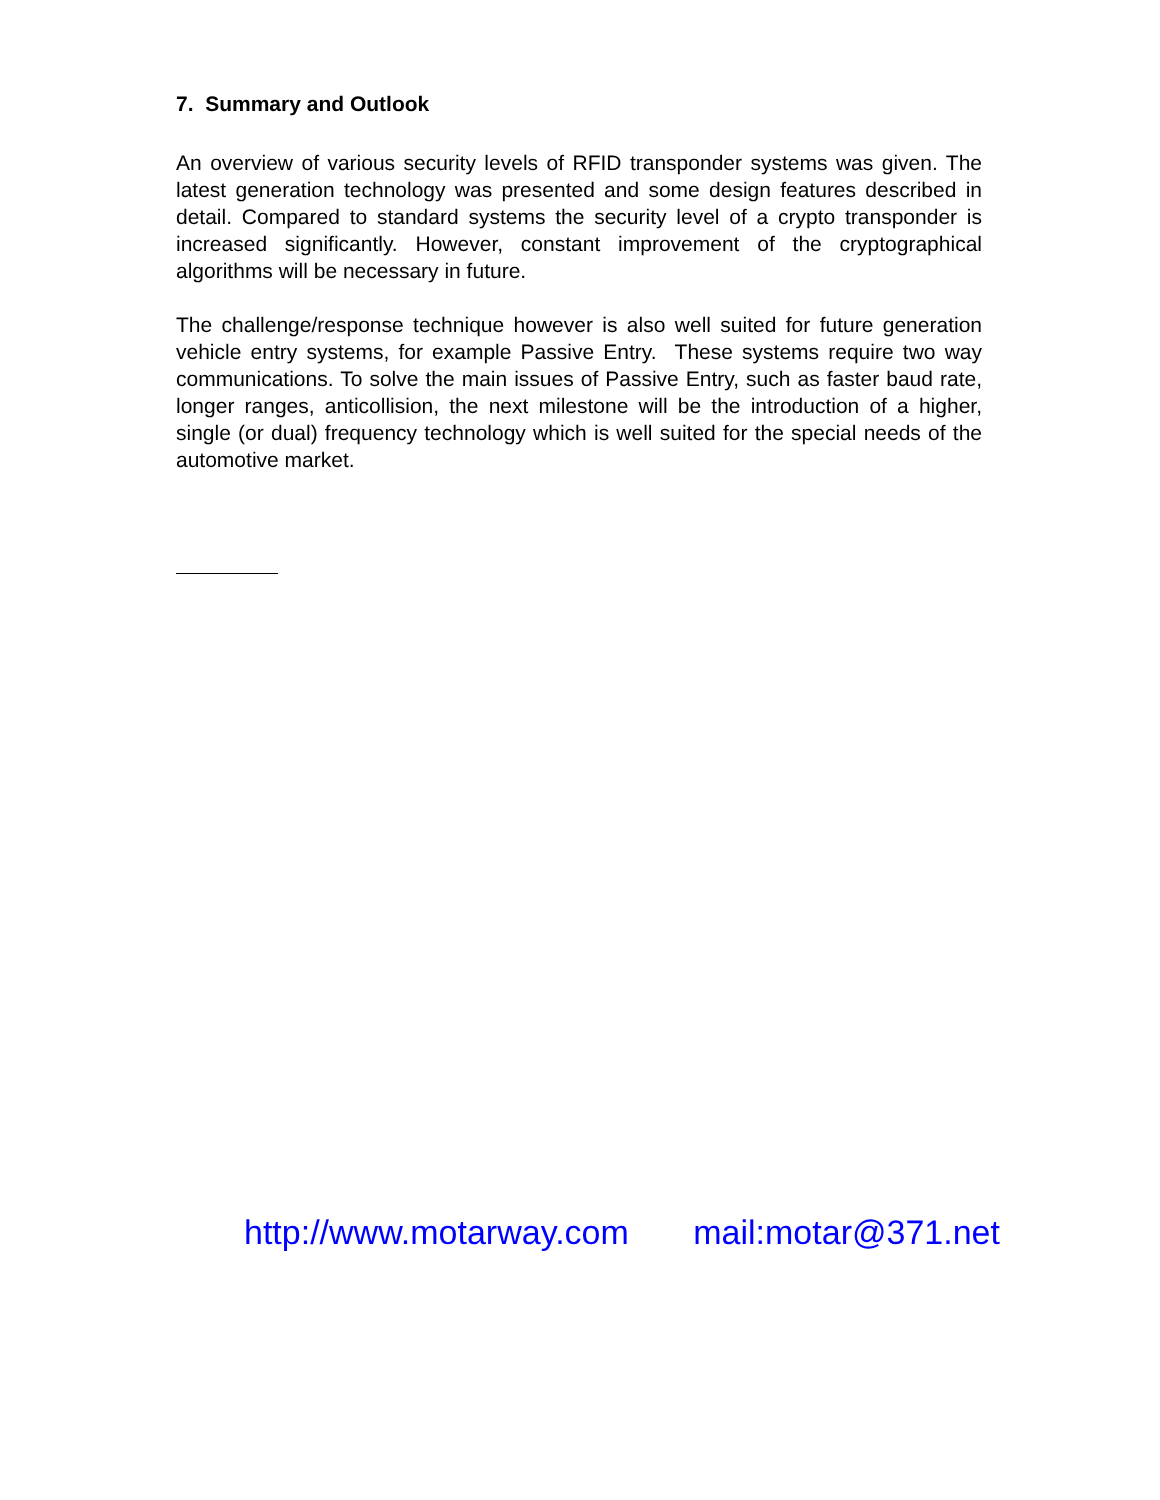7. Summary and Outlook
An overview of various security levels of RFID transponder systems was given. The latest generation technology was presented and some design features described in detail. Compared to standard systems the security level of a crypto transponder is increased significantly. However, constant improvement of the cryptographical algorithms will be necessary in future.
The challenge/response technique however is also well suited for future generation vehicle entry systems, for example Passive Entry. These systems require two way communications. To solve the main issues of Passive Entry, such as faster baud rate, longer ranges, anticollision, the next milestone will be the introduction of a higher, single (or dual) frequency technology which is well suited for the special needs of the automotive market.
http://www.motarway.com mail:motar@371.net